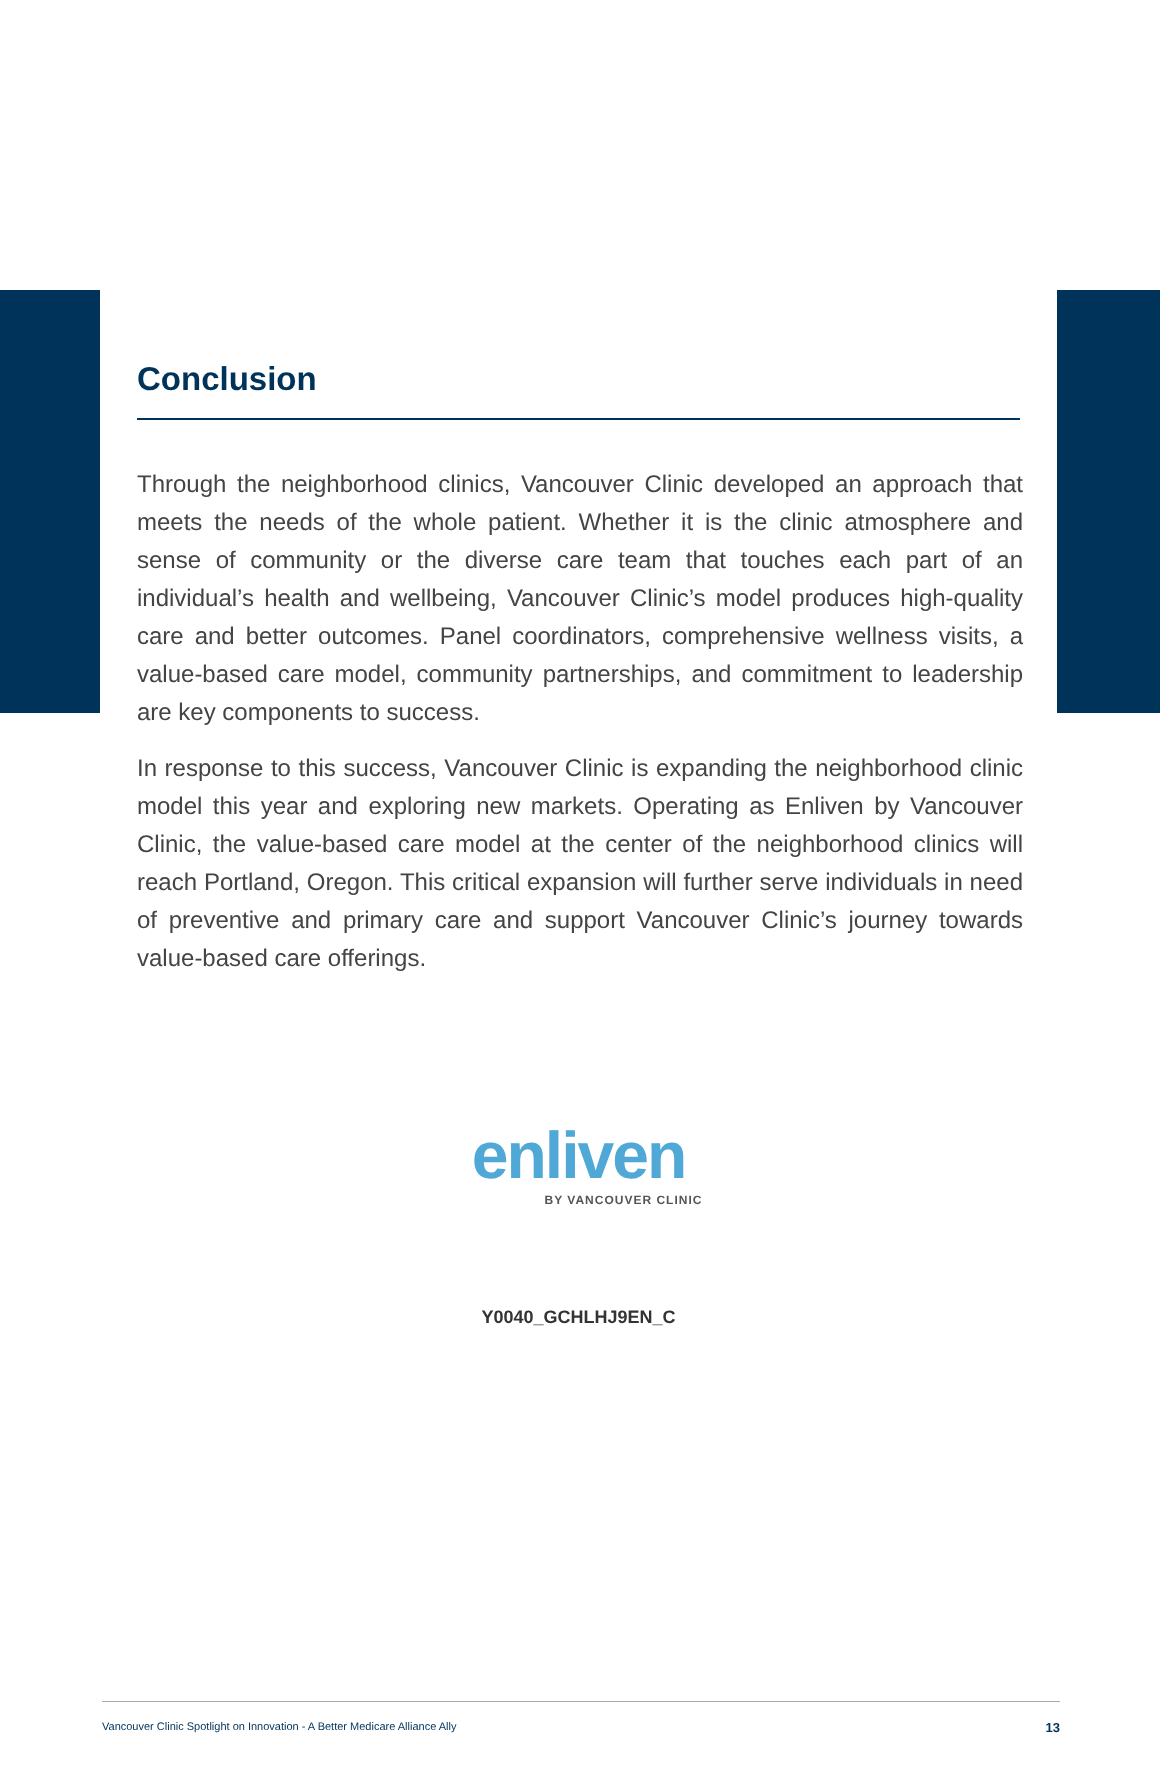Conclusion
Through the neighborhood clinics, Vancouver Clinic developed an approach that meets the needs of the whole patient. Whether it is the clinic atmosphere and sense of community or the diverse care team that touches each part of an individual’s health and wellbeing, Vancouver Clinic’s model produces high-quality care and better outcomes. Panel coordinators, comprehensive wellness visits, a value-based care model, community partnerships, and commitment to leadership are key components to success.
In response to this success, Vancouver Clinic is expanding the neighborhood clinic model this year and exploring new markets. Operating as Enliven by Vancouver Clinic, the value-based care model at the center of the neighborhood clinics will reach Portland, Oregon. This critical expansion will further serve individuals in need of preventive and primary care and support Vancouver Clinic’s journey towards value-based care offerings.
enliven
BY VANCOUVER CLINIC
Y0040_GCHLHJ9EN_C
Vancouver Clinic Spotlight on Innovation - A Better Medicare Alliance Ally 13